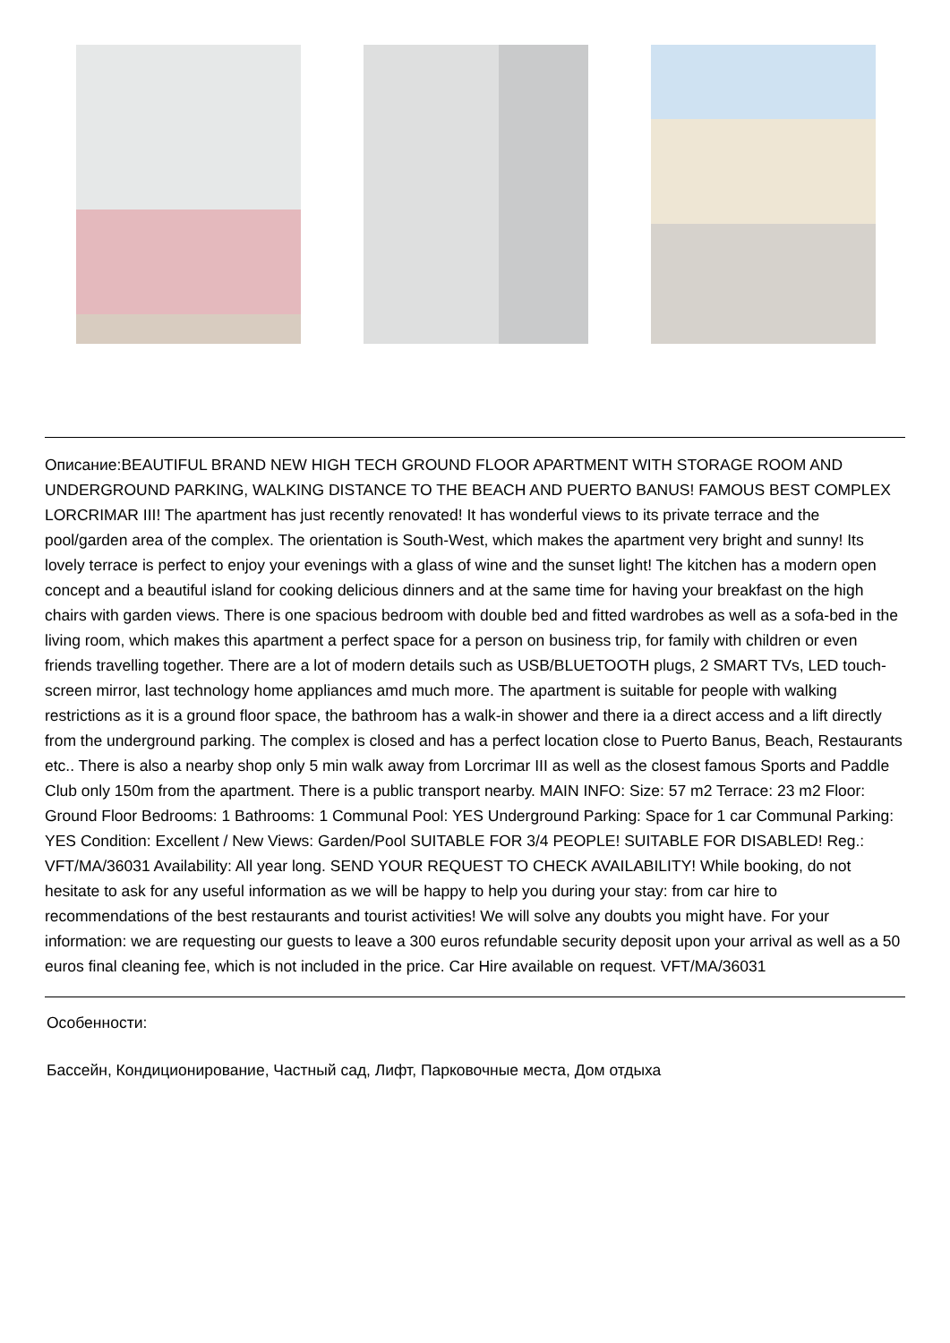Описание:BEAUTIFUL BRAND NEW HIGH TECH GROUND FLOOR APARTMENT WITH STORAGE ROOM AND UNDERGROUND PARKING, WALKING DISTANCE TO THE BEACH AND PUERTO BANUS! FAMOUS BEST COMPLEX LORCRIMAR III! The apartment has just recently renovated! It has wonderful views to its private terrace and the pool/garden area of the complex. The orientation is South-West, which makes the apartment very bright and sunny! Its lovely terrace is perfect to enjoy your evenings with a glass of wine and the sunset light! The kitchen has a modern open concept and a beautiful island for cooking delicious dinners and at the same time for having your breakfast on the high chairs with garden views. There is one spacious bedroom with double bed and fitted wardrobes as well as a sofa-bed in the living room, which makes this apartment a perfect space for a person on business trip, for family with children or even friends travelling together. There are a lot of modern details such as USB/BLUETOOTH plugs, 2 SMART TVs, LED touch-screen mirror, last technology home appliances amd much more. The apartment is suitable for people with walking restrictions as it is a ground floor space, the bathroom has a walk-in shower and there ia a direct access and a lift directly from the underground parking. The complex is closed and has a perfect location close to Puerto Banus, Beach, Restaurants etc.. There is also a nearby shop only 5 min walk away from Lorcrimar III as well as the closest famous Sports and Paddle Club only 150m from the apartment. There is a public transport nearby. MAIN INFO: Size: 57 m2 Terrace: 23 m2 Floor: Ground Floor Bedrooms: 1 Bathrooms: 1 Communal Pool: YES Underground Parking: Space for 1 car Communal Parking: YES Condition: Excellent / New Views: Garden/Pool SUITABLE FOR 3/4 PEOPLE! SUITABLE FOR DISABLED! Reg.: VFT/MA/36031 Availability: All year long. SEND YOUR REQUEST TO CHECK AVAILABILITY! While booking, do not hesitate to ask for any useful information as we will be happy to help you during your stay: from car hire to recommendations of the best restaurants and tourist activities! We will solve any doubts you might have. For your information: we are requesting our guests to leave a 300 euros refundable security deposit upon your arrival as well as a 50 euros final cleaning fee, which is not included in the price. Car Hire available on request. VFT/MA/36031
Особенности:
Бассейн, Кондиционирование, Частный сад, Лифт, Парковочные места, Дом отдыха